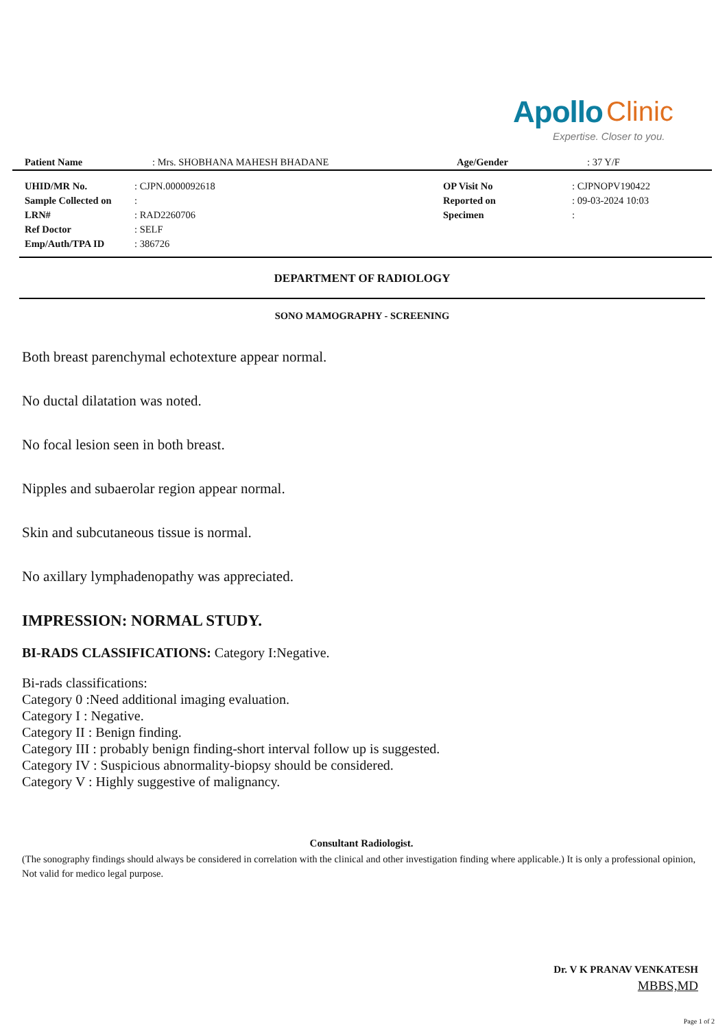Apollo Clinic
Expertise. Closer to you.
| Patient Name | : Mrs. SHOBHANA MAHESH BHADANE | Age/Gender | : 37 Y/F |
| UHID/MR No. | : CJPN.0000092618 | OP Visit No | : CJPNOPV190422 |
| Sample Collected on | : | Reported on | : 09-03-2024 10:03 |
| LRN# | : RAD2260706 | Specimen | : |
| Ref Doctor | : SELF | | |
| Emp/Auth/TPA ID | : 386726 | | |
DEPARTMENT OF RADIOLOGY
SONO MAMOGRAPHY - SCREENING
Both breast parenchymal echotexture appear normal.
No ductal dilatation was noted.
No focal lesion seen in both breast.
Nipples and subaerolar region appear normal.
Skin and subcutaneous tissue is normal.
No axillary lymphadenopathy was appreciated.
IMPRESSION: NORMAL STUDY.
BI-RADS CLASSIFICATIONS: Category I:Negative.
Bi-rads classifications:
Category 0 :Need additional imaging evaluation.
Category I : Negative.
Category II : Benign finding.
Category III : probably benign finding-short interval follow up is suggested.
Category IV : Suspicious abnormality-biopsy should be considered.
Category V : Highly suggestive of malignancy.
Consultant Radiologist.
(The sonography findings should always be considered in correlation with the clinical and other investigation finding where applicable.) It is only a professional opinion, Not valid for medico legal purpose.
Dr. V K PRANAV VENKATESH
MBBS,MD
Page 1 of 2